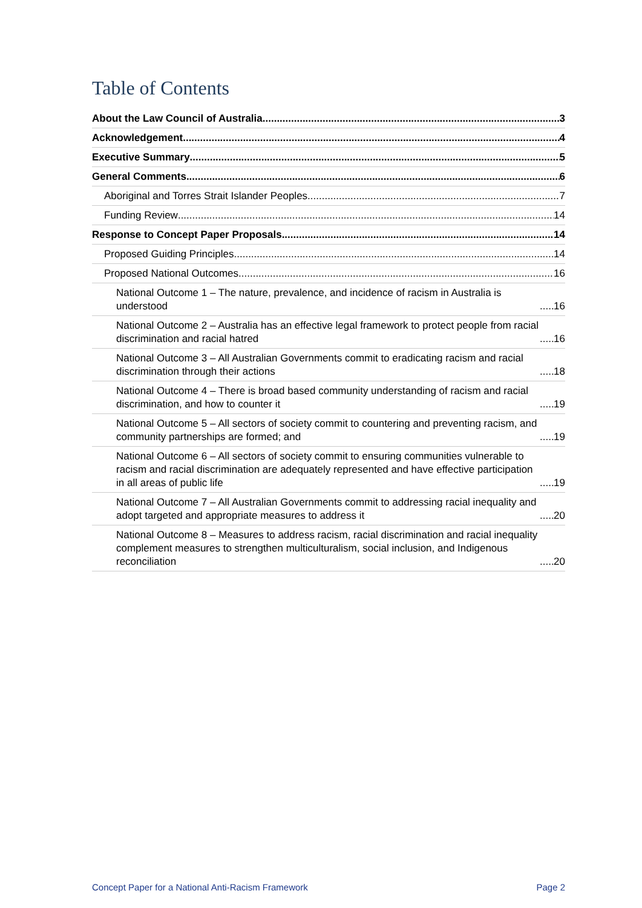Table of Contents
About the Law Council of Australia 3
Acknowledgement 4
Executive Summary 5
General Comments 6
Aboriginal and Torres Strait Islander Peoples 7
Funding Review 14
Response to Concept Paper Proposals 14
Proposed Guiding Principles 14
Proposed National Outcomes 16
National Outcome 1 – The nature, prevalence, and incidence of racism in Australia is understood 16
National Outcome 2 – Australia has an effective legal framework to protect people from racial discrimination and racial hatred 16
National Outcome 3 – All Australian Governments commit to eradicating racism and racial discrimination through their actions 18
National Outcome 4 – There is broad based community understanding of racism and racial discrimination, and how to counter it 19
National Outcome 5 – All sectors of society commit to countering and preventing racism, and community partnerships are formed; and 19
National Outcome 6 – All sectors of society commit to ensuring communities vulnerable to racism and racial discrimination are adequately represented and have effective participation in all areas of public life 19
National Outcome 7 – All Australian Governments commit to addressing racial inequality and adopt targeted and appropriate measures to address it 20
National Outcome 8 – Measures to address racism, racial discrimination and racial inequality complement measures to strengthen multiculturalism, social inclusion, and Indigenous reconciliation 20
Concept Paper for a National Anti-Racism Framework Page 2